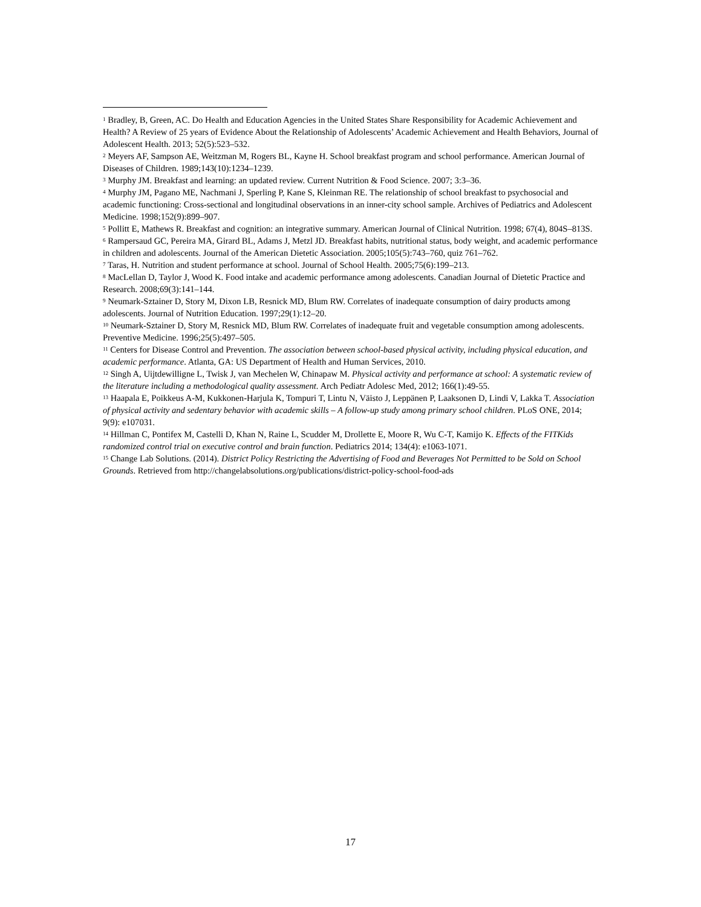<sup>1</sup> Bradley, B, Green, AC. Do Health and Education Agencies in the United States Share Responsibility for Academic Achievement and Health? A Review of 25 years of Evidence About the Relationship of Adolescents’ Academic Achievement and Health Behaviors, Journal of Adolescent Health. 2013; 52(5):523–532.
<sup>2</sup> Meyers AF, Sampson AE, Weitzman M, Rogers BL, Kayne H. School breakfast program and school performance. American Journal of Diseases of Children. 1989;143(10):1234–1239.
<sup>3</sup> Murphy JM. Breakfast and learning: an updated review. Current Nutrition & Food Science. 2007; 3:3–36.
<sup>4</sup> Murphy JM, Pagano ME, Nachmani J, Sperling P, Kane S, Kleinman RE. The relationship of school breakfast to psychosocial and academic functioning: Cross-sectional and longitudinal observations in an inner-city school sample. Archives of Pediatrics and Adolescent Medicine. 1998;152(9):899–907.
<sup>5</sup> Pollitt E, Mathews R. Breakfast and cognition: an integrative summary. American Journal of Clinical Nutrition. 1998; 67(4), 804S–813S.
<sup>6</sup> Rampersaud GC, Pereira MA, Girard BL, Adams J, Metzl JD. Breakfast habits, nutritional status, body weight, and academic performance in children and adolescents. Journal of the American Dietetic Association. 2005;105(5):743–760, quiz 761–762.
<sup>7</sup> Taras, H. Nutrition and student performance at school. Journal of School Health. 2005;75(6):199–213.
<sup>8</sup> MacLellan D, Taylor J, Wood K. Food intake and academic performance among adolescents. Canadian Journal of Dietetic Practice and Research. 2008;69(3):141–144.
<sup>9</sup> Neumark-Sztainer D, Story M, Dixon LB, Resnick MD, Blum RW. Correlates of inadequate consumption of dairy products among adolescents. Journal of Nutrition Education. 1997;29(1):12–20.
<sup>10</sup> Neumark-Sztainer D, Story M, Resnick MD, Blum RW. Correlates of inadequate fruit and vegetable consumption among adolescents. Preventive Medicine. 1996;25(5):497–505.
<sup>11</sup> Centers for Disease Control and Prevention. The association between school-based physical activity, including physical education, and academic performance. Atlanta, GA: US Department of Health and Human Services, 2010.
<sup>12</sup> Singh A, Uijtdewilligne L, Twisk J, van Mechelen W, Chinapaw M. Physical activity and performance at school: A systematic review of the literature including a methodological quality assessment. Arch Pediatr Adolesc Med, 2012; 166(1):49-55.
<sup>13</sup> Haapala E, Poikkeus A-M, Kukkonen-Harjula K, Tompuri T, Lintu N, Väisto J, Leppänen P, Laaksonen D, Lindi V, Lakka T. Association of physical activity and sedentary behavior with academic skills – A follow-up study among primary school children. PLoS ONE, 2014; 9(9): e107031.
<sup>14</sup> Hillman C, Pontifex M, Castelli D, Khan N, Raine L, Scudder M, Drollette E, Moore R, Wu C-T, Kamijo K. Effects of the FITKids randomized control trial on executive control and brain function. Pediatrics 2014; 134(4): e1063-1071.
<sup>15</sup> Change Lab Solutions. (2014). District Policy Restricting the Advertising of Food and Beverages Not Permitted to be Sold on School Grounds. Retrieved from http://changelabsolutions.org/publications/district-policy-school-food-ads
17